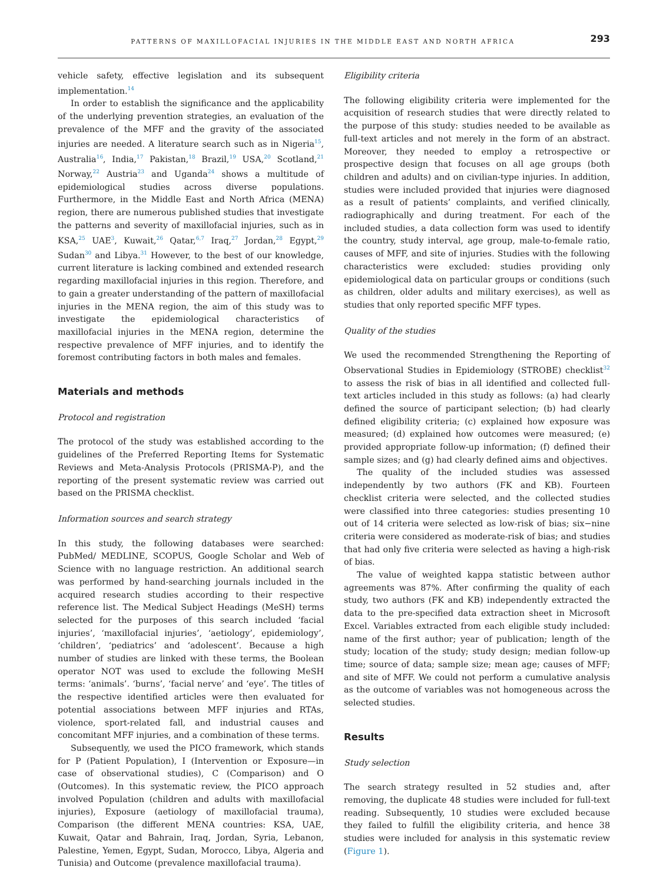PATTERNS OF MAXILLOFACIAL INJURIES IN THE MIDDLE EAST AND NORTH AFRICA 293
vehicle safety, effective legislation and its subsequent implementation.<sup>14</sup>
In order to establish the significance and the applicability of the underlying prevention strategies, an evaluation of the prevalence of the MFF and the gravity of the associated injuries are needed. A literature search such as in Nigeria<sup>15</sup>, Australia<sup>16</sup>, India,<sup>17</sup> Pakistan,<sup>18</sup> Brazil,<sup>19</sup> USA,<sup>20</sup> Scotland,<sup>21</sup> Norway,<sup>22</sup> Austria<sup>23</sup> and Uganda<sup>24</sup> shows a multitude of epidemiological studies across diverse populations. Furthermore, in the Middle East and North Africa (MENA) region, there are numerous published studies that investigate the patterns and severity of maxillofacial injuries, such as in KSA,<sup>25</sup> UAE<sup>3</sup>, Kuwait,<sup>26</sup> Qatar,<sup>6,7</sup> Iraq,<sup>27</sup> Jordan,<sup>28</sup> Egypt,<sup>29</sup> Sudan<sup>30</sup> and Libya.<sup>31</sup> However, to the best of our knowledge, current literature is lacking combined and extended research regarding maxillofacial injuries in this region. Therefore, and to gain a greater understanding of the pattern of maxillofacial injuries in the MENA region, the aim of this study was to investigate the epidemiological characteristics of maxillofacial injuries in the MENA region, determine the respective prevalence of MFF injuries, and to identify the foremost contributing factors in both males and females.
Materials and methods
Protocol and registration
The protocol of the study was established according to the guidelines of the Preferred Reporting Items for Systematic Reviews and Meta-Analysis Protocols (PRISMA-P), and the reporting of the present systematic review was carried out based on the PRISMA checklist.
Information sources and search strategy
In this study, the following databases were searched: PubMed/ MEDLINE, SCOPUS, Google Scholar and Web of Science with no language restriction. An additional search was performed by hand-searching journals included in the acquired research studies according to their respective reference list. The Medical Subject Headings (MeSH) terms selected for the purposes of this search included ‘facial injuries’, ‘maxillofacial injuries’, ‘aetiology’, epidemiology’, ‘children’, ‘pediatrics’ and ‘adolescent’. Because a high number of studies are linked with these terms, the Boolean operator NOT was used to exclude the following MeSH terms: ‘animals’. ‘burns’, ‘facial nerve’ and ‘eye’. The titles of the respective identified articles were then evaluated for potential associations between MFF injuries and RTAs, violence, sport-related fall, and industrial causes and concomitant MFF injuries, and a combination of these terms.
Subsequently, we used the PICO framework, which stands for P (Patient Population), I (Intervention or Exposure—in case of observational studies), C (Comparison) and O (Outcomes). In this systematic review, the PICO approach involved Population (children and adults with maxillofacial injuries), Exposure (aetiology of maxillofacial trauma), Comparison (the different MENA countries: KSA, UAE, Kuwait, Qatar and Bahrain, Iraq, Jordan, Syria, Lebanon, Palestine, Yemen, Egypt, Sudan, Morocco, Libya, Algeria and Tunisia) and Outcome (prevalence maxillofacial trauma).
Eligibility criteria
The following eligibility criteria were implemented for the acquisition of research studies that were directly related to the purpose of this study: studies needed to be available as full-text articles and not merely in the form of an abstract. Moreover, they needed to employ a retrospective or prospective design that focuses on all age groups (both children and adults) and on civilian-type injuries. In addition, studies were included provided that injuries were diagnosed as a result of patients’ complaints, and verified clinically, radiographically and during treatment. For each of the included studies, a data collection form was used to identify the country, study interval, age group, male-to-female ratio, causes of MFF, and site of injuries. Studies with the following characteristics were excluded: studies providing only epidemiological data on particular groups or conditions (such as children, older adults and military exercises), as well as studies that only reported specific MFF types.
Quality of the studies
We used the recommended Strengthening the Reporting of Observational Studies in Epidemiology (STROBE) checklist<sup>32</sup> to assess the risk of bias in all identified and collected full-text articles included in this study as follows: (a) had clearly defined the source of participant selection; (b) had clearly defined eligibility criteria; (c) explained how exposure was measured; (d) explained how outcomes were measured; (e) provided appropriate follow-up information; (f) defined their sample sizes; and (g) had clearly defined aims and objectives.
The quality of the included studies was assessed independently by two authors (FK and KB). Fourteen checklist criteria were selected, and the collected studies were classified into three categories: studies presenting 10 out of 14 criteria were selected as low-risk of bias; six−nine criteria were considered as moderate-risk of bias; and studies that had only five criteria were selected as having a high-risk of bias.
The value of weighted kappa statistic between author agreements was 87%. After confirming the quality of each study, two authors (FK and KB) independently extracted the data to the pre-specified data extraction sheet in Microsoft Excel. Variables extracted from each eligible study included: name of the first author; year of publication; length of the study; location of the study; study design; median follow-up time; source of data; sample size; mean age; causes of MFF; and site of MFF. We could not perform a cumulative analysis as the outcome of variables was not homogeneous across the selected studies.
Results
Study selection
The search strategy resulted in 52 studies and, after removing, the duplicate 48 studies were included for full-text reading. Subsequently, 10 studies were excluded because they failed to fulfill the eligibility criteria, and hence 38 studies were included for analysis in this systematic review (Figure 1).